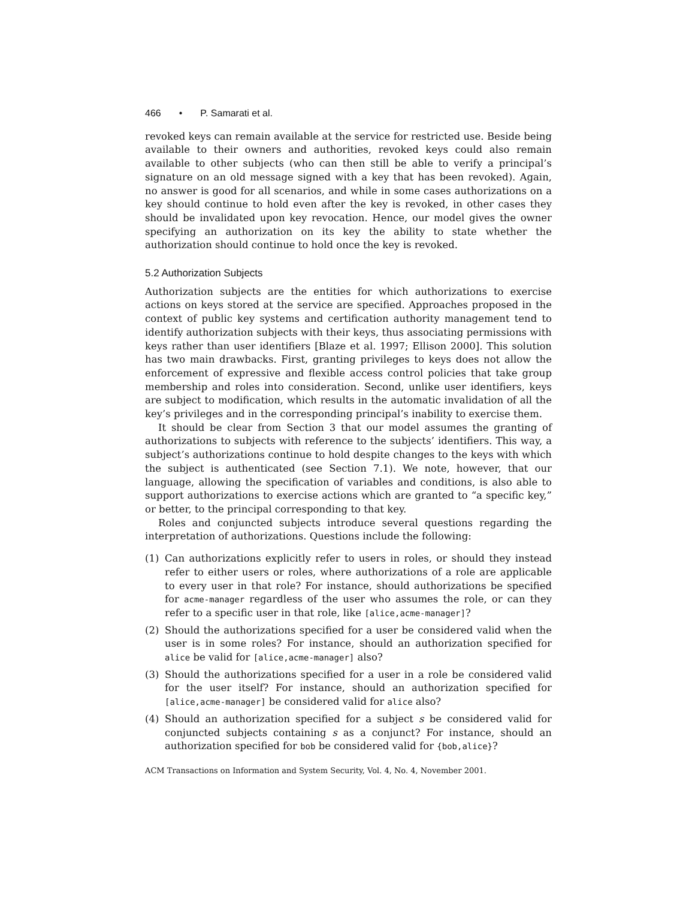466 • P. Samarati et al.
revoked keys can remain available at the service for restricted use. Beside being available to their owners and authorities, revoked keys could also remain available to other subjects (who can then still be able to verify a principal’s signature on an old message signed with a key that has been revoked). Again, no answer is good for all scenarios, and while in some cases authorizations on a key should continue to hold even after the key is revoked, in other cases they should be invalidated upon key revocation. Hence, our model gives the owner specifying an authorization on its key the ability to state whether the authorization should continue to hold once the key is revoked.
5.2 Authorization Subjects
Authorization subjects are the entities for which authorizations to exercise actions on keys stored at the service are specified. Approaches proposed in the context of public key systems and certification authority management tend to identify authorization subjects with their keys, thus associating permissions with keys rather than user identifiers [Blaze et al. 1997; Ellison 2000]. This solution has two main drawbacks. First, granting privileges to keys does not allow the enforcement of expressive and flexible access control policies that take group membership and roles into consideration. Second, unlike user identifiers, keys are subject to modification, which results in the automatic invalidation of all the key’s privileges and in the corresponding principal’s inability to exercise them.
It should be clear from Section 3 that our model assumes the granting of authorizations to subjects with reference to the subjects’ identifiers. This way, a subject’s authorizations continue to hold despite changes to the keys with which the subject is authenticated (see Section 7.1). We note, however, that our language, allowing the specification of variables and conditions, is also able to support authorizations to exercise actions which are granted to “a specific key,” or better, to the principal corresponding to that key.
Roles and conjuncted subjects introduce several questions regarding the interpretation of authorizations. Questions include the following:
(1) Can authorizations explicitly refer to users in roles, or should they instead refer to either users or roles, where authorizations of a role are applicable to every user in that role? For instance, should authorizations be specified for acme-manager regardless of the user who assumes the role, or can they refer to a specific user in that role, like [alice,acme-manager]?
(2) Should the authorizations specified for a user be considered valid when the user is in some roles? For instance, should an authorization specified for alice be valid for [alice,acme-manager] also?
(3) Should the authorizations specified for a user in a role be considered valid for the user itself? For instance, should an authorization specified for [alice,acme-manager] be considered valid for alice also?
(4) Should an authorization specified for a subject s be considered valid for conjuncted subjects containing s as a conjunct? For instance, should an authorization specified for bob be considered valid for {bob,alice}?
ACM Transactions on Information and System Security, Vol. 4, No. 4, November 2001.